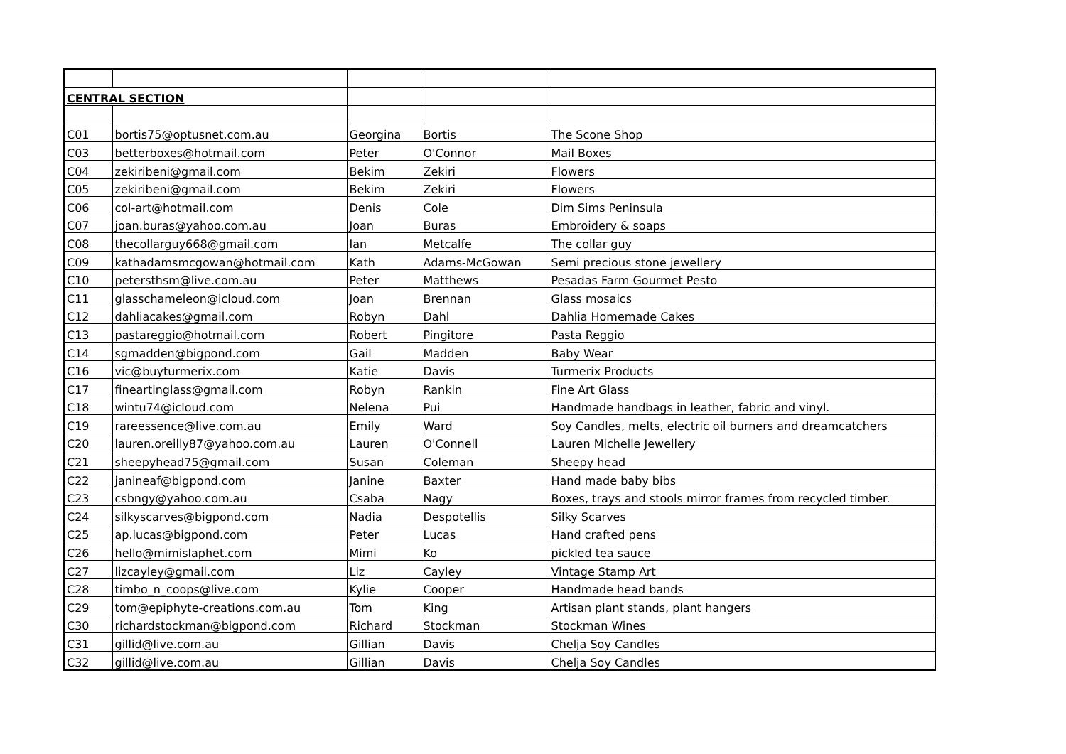| CENTRAL SECTION | | | | |
| C01 | bortis75@optusnet.com.au | Georgina | Bortis | The Scone Shop |
| C03 | betterboxes@hotmail.com | Peter | O'Connor | Mail Boxes |
| C04 | zekiribeni@gmail.com | Bekim | Zekiri | Flowers |
| C05 | zekiribeni@gmail.com | Bekim | Zekiri | Flowers |
| C06 | col-art@hotmail.com | Denis | Cole | Dim Sims Peninsula |
| C07 | joan.buras@yahoo.com.au | Joan | Buras | Embroidery & soaps |
| C08 | thecollarguy668@gmail.com | Ian | Metcalfe | The collar guy |
| C09 | kathadamsmcgowan@hotmail.com | Kath | Adams-McGowan | Semi precious stone jewellery |
| C10 | petersthsm@live.com.au | Peter | Matthews | Pesadas Farm Gourmet Pesto |
| C11 | glasschameleon@icloud.com | Joan | Brennan | Glass mosaics |
| C12 | dahliacakes@gmail.com | Robyn | Dahl | Dahlia Homemade Cakes |
| C13 | pastareggio@hotmail.com | Robert | Pingitore | Pasta Reggio |
| C14 | sgmadden@bigpond.com | Gail | Madden | Baby Wear |
| C16 | vic@buyturmerix.com | Katie | Davis | Turmerix Products |
| C17 | fineartinglass@gmail.com | Robyn | Rankin | Fine Art Glass |
| C18 | wintu74@icloud.com | Nelena | Pui | Handmade handbags in leather, fabric and vinyl. |
| C19 | rareessence@live.com.au | Emily | Ward | Soy Candles, melts, electric oil burners and dreamcatchers |
| C20 | lauren.oreilly87@yahoo.com.au | Lauren | O'Connell | Lauren Michelle Jewellery |
| C21 | sheepyhead75@gmail.com | Susan | Coleman | Sheepy head |
| C22 | janineaf@bigpond.com | Janine | Baxter | Hand made baby bibs |
| C23 | csbngy@yahoo.com.au | Csaba | Nagy | Boxes, trays and stools mirror frames from recycled timber. |
| C24 | silkyscarves@bigpond.com | Nadia | Despotellis | Silky Scarves |
| C25 | ap.lucas@bigpond.com | Peter | Lucas | Hand crafted pens |
| C26 | hello@mimislaphet.com | Mimi | Ko | pickled tea sauce |
| C27 | lizcayley@gmail.com | Liz | Cayley | Vintage Stamp Art |
| C28 | timbo_n_coops@live.com | Kylie | Cooper | Handmade head bands |
| C29 | tom@epiphyte-creations.com.au | Tom | King | Artisan plant stands, plant hangers |
| C30 | richardstockman@bigpond.com | Richard | Stockman | Stockman Wines |
| C31 | gillid@live.com.au | Gillian | Davis | Chelja Soy Candles |
| C32 | gillid@live.com.au | Gillian | Davis | Chelja Soy Candles |